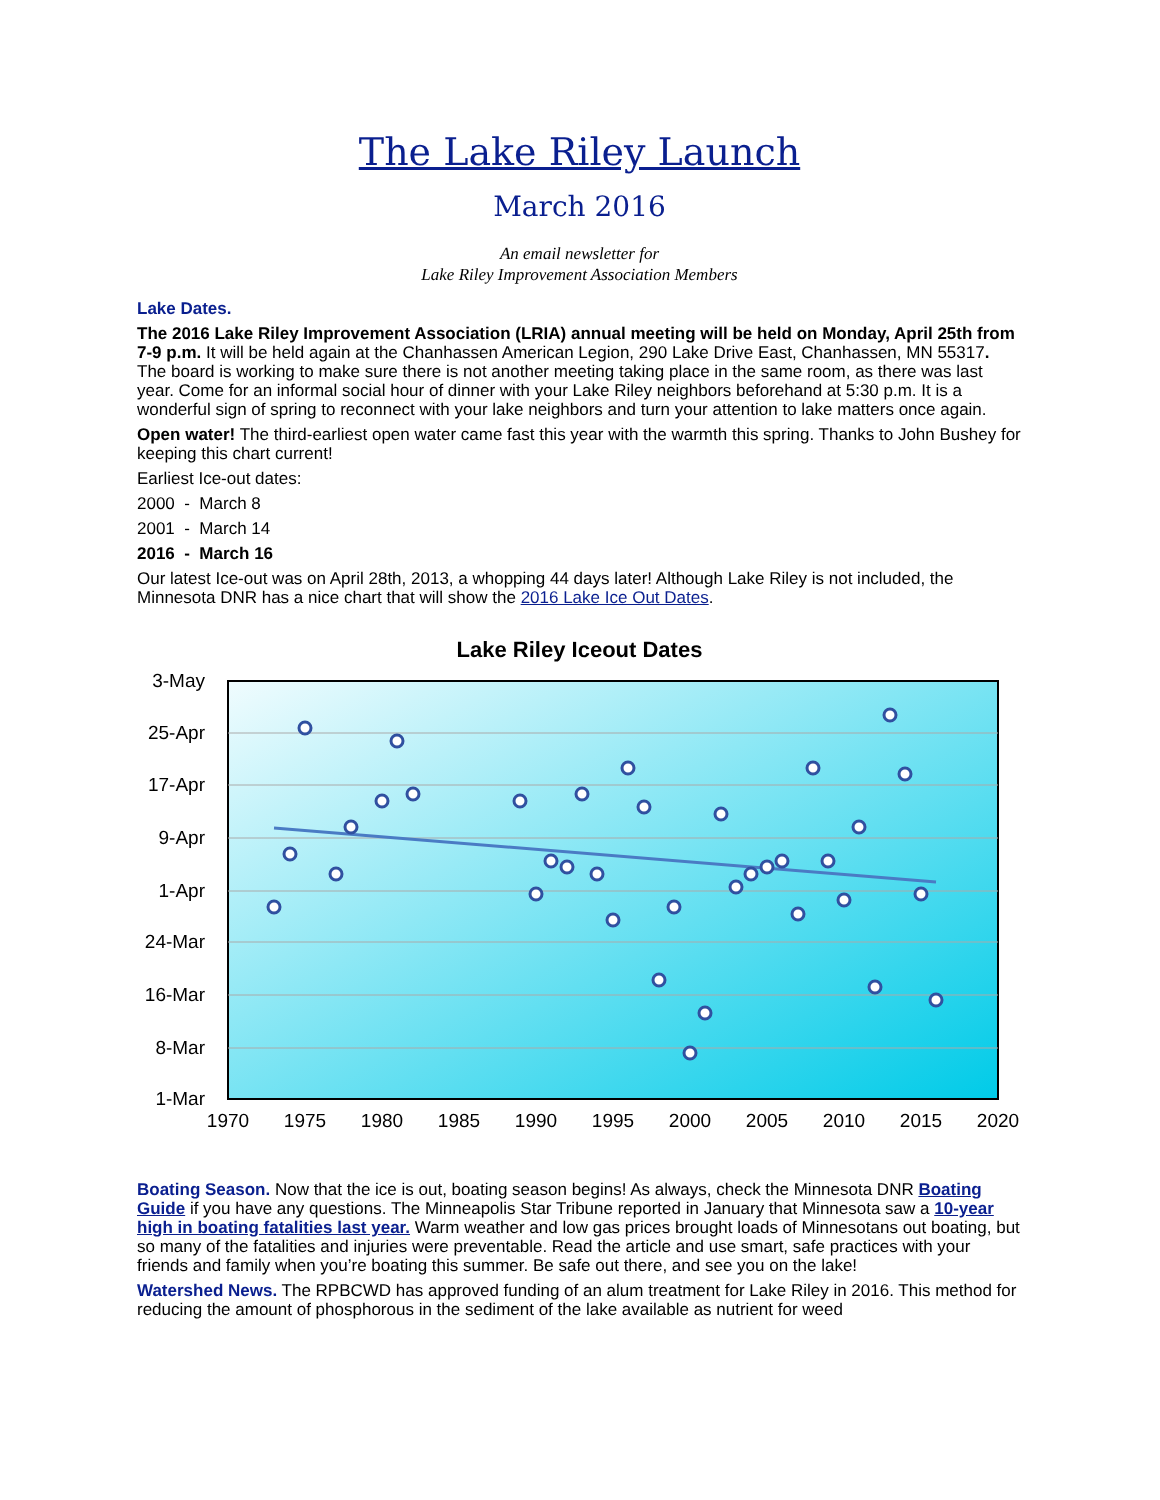The Lake Riley Launch
March 2016
An email newsletter for
Lake Riley Improvement Association Members
Lake Dates.
The 2016 Lake Riley Improvement Association (LRIA) annual meeting will be held on Monday, April 25th from 7-9 p.m. It will be held again at the Chanhassen American Legion, 290 Lake Drive East, Chanhassen, MN 55317. The board is working to make sure there is not another meeting taking place in the same room, as there was last year. Come for an informal social hour of dinner with your Lake Riley neighbors beforehand at 5:30 p.m. It is a wonderful sign of spring to reconnect with your lake neighbors and turn your attention to lake matters once again.
Open water! The third-earliest open water came fast this year with the warmth this spring. Thanks to John Bushey for keeping this chart current!
Earliest Ice-out dates:
2000 - March 8
2001 - March 14
2016 - March 16
Our latest Ice-out was on April 28th, 2013, a whopping 44 days later! Although Lake Riley is not included, the Minnesota DNR has a nice chart that will show the 2016 Lake Ice Out Dates.
Lake Riley Iceout Dates
3-May
25-Apr
17-Apr
9-Apr
1-Apr
24-Mar
16-Mar
8-Mar
1-Mar
1970
1975
1980
1985
1990
1995
2000
2005
2010
2015
2020
Boating Season. Now that the ice is out, boating season begins! As always, check the Minnesota DNR Boating Guide if you have any questions. The Minneapolis Star Tribune reported in January that Minnesota saw a 10-year high in boating fatalities last year. Warm weather and low gas prices brought loads of Minnesotans out boating, but so many of the fatalities and injuries were preventable. Read the article and use smart, safe practices with your friends and family when you’re boating this summer. Be safe out there, and see you on the lake!
Watershed News. The RPBCWD has approved funding of an alum treatment for Lake Riley in 2016. This method for reducing the amount of phosphorous in the sediment of the lake available as nutrient for weed